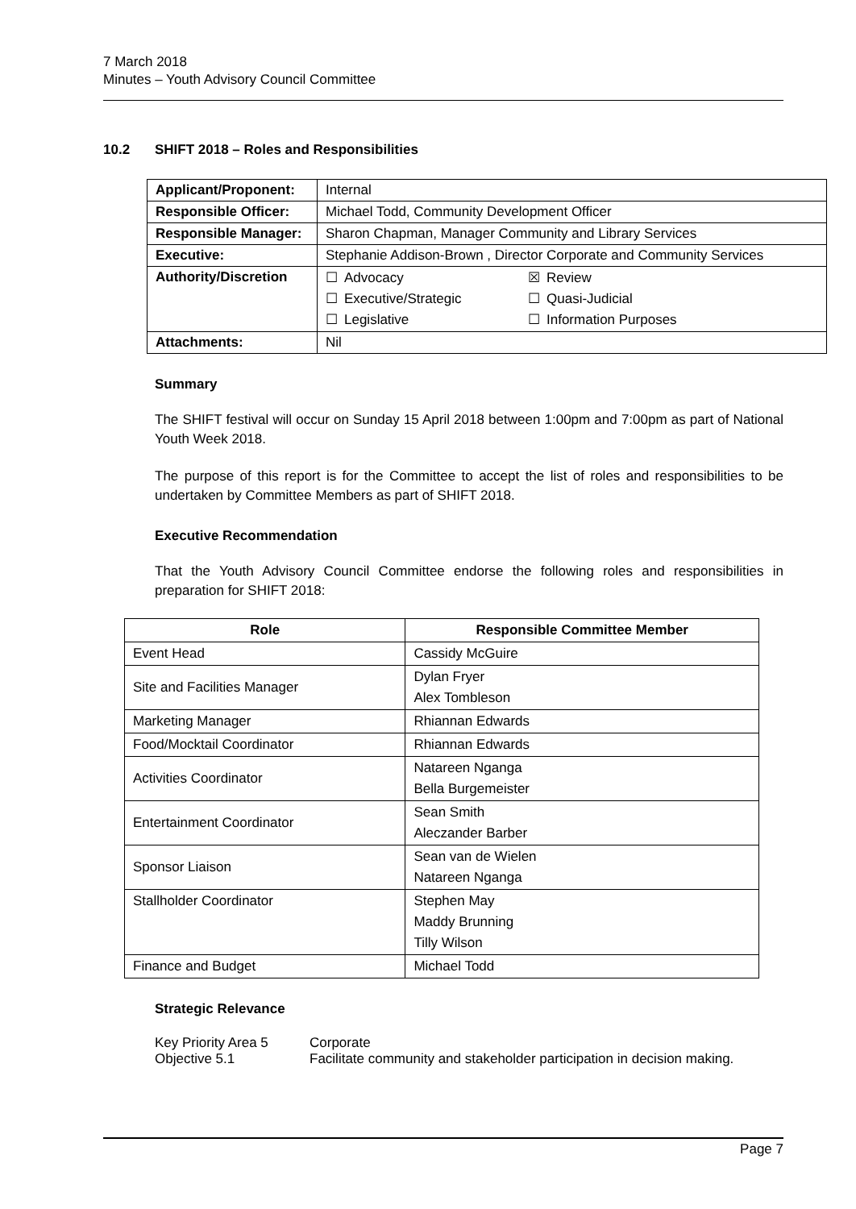7 March 2018
Minutes – Youth Advisory Council Committee
10.2 SHIFT 2018 – Roles and Responsibilities
| Applicant/Proponent: | Internal |
| Responsible Officer: | Michael Todd, Community Development Officer |
| Responsible Manager: | Sharon Chapman, Manager Community and Library Services |
| Executive: | Stephanie Addison-Brown , Director Corporate and Community Services |
| Authority/Discretion | / ☐ / Advocacy / ☒ / Review / / ☐ / Executive/Strategic / ☐ / Quasi-Judicial / / ☐ / Legislative / ☐ / Information Purposes / |
| Attachments: | Nil |
Summary
The SHIFT festival will occur on Sunday 15 April 2018 between 1:00pm and 7:00pm as part of National Youth Week 2018.
The purpose of this report is for the Committee to accept the list of roles and responsibilities to be undertaken by Committee Members as part of SHIFT 2018.
Executive Recommendation
That the Youth Advisory Council Committee endorse the following roles and responsibilities in preparation for SHIFT 2018:
| Role | Responsible Committee Member |
| --- | --- |
| Event Head | Cassidy McGuire |
| Site and Facilities Manager | Dylan Fryer Alex Tombleson |
| Marketing Manager | Rhiannan Edwards |
| Food/Mocktail Coordinator | Rhiannan Edwards |
| Activities Coordinator | Natareen Nganga Bella Burgemeister |
| Entertainment Coordinator | Sean Smith Aleczander Barber |
| Sponsor Liaison | Sean van de Wielen Natareen Nganga |
| Stallholder Coordinator | Stephen May Maddy Brunning Tilly Wilson |
| Finance and Budget | Michael Todd |
Strategic Relevance
| Key Priority Area 5 | Corporate |
| Objective 5.1 | Facilitate community and stakeholder participation in decision making. |
Page 7